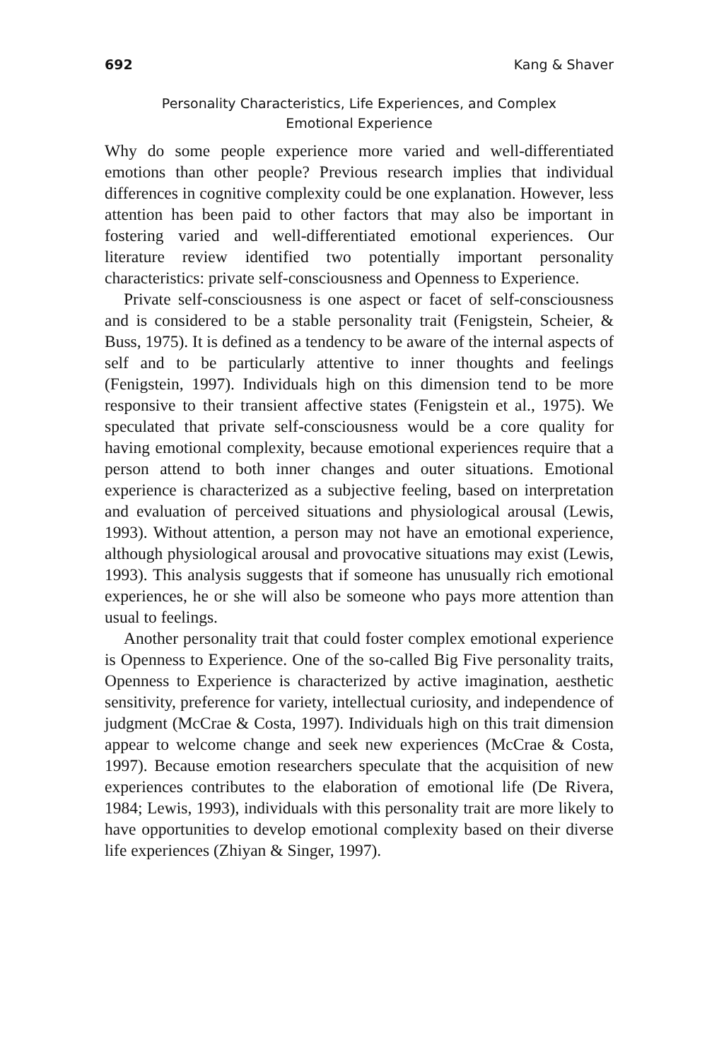692 Kang & Shaver
Personality Characteristics, Life Experiences, and Complex
Emotional Experience
Why do some people experience more varied and well-differentiated emotions than other people? Previous research implies that individual differences in cognitive complexity could be one explanation. However, less attention has been paid to other factors that may also be important in fostering varied and well-differentiated emotional experiences. Our literature review identified two potentially important personality characteristics: private self-consciousness and Openness to Experience.
Private self-consciousness is one aspect or facet of self-consciousness and is considered to be a stable personality trait (Fenigstein, Scheier, & Buss, 1975). It is defined as a tendency to be aware of the internal aspects of self and to be particularly attentive to inner thoughts and feelings (Fenigstein, 1997). Individuals high on this dimension tend to be more responsive to their transient affective states (Fenigstein et al., 1975). We speculated that private self-consciousness would be a core quality for having emotional complexity, because emotional experiences require that a person attend to both inner changes and outer situations. Emotional experience is characterized as a subjective feeling, based on interpretation and evaluation of perceived situations and physiological arousal (Lewis, 1993). Without attention, a person may not have an emotional experience, although physiological arousal and provocative situations may exist (Lewis, 1993). This analysis suggests that if someone has unusually rich emotional experiences, he or she will also be someone who pays more attention than usual to feelings.
Another personality trait that could foster complex emotional experience is Openness to Experience. One of the so-called Big Five personality traits, Openness to Experience is characterized by active imagination, aesthetic sensitivity, preference for variety, intellectual curiosity, and independence of judgment (McCrae & Costa, 1997). Individuals high on this trait dimension appear to welcome change and seek new experiences (McCrae & Costa, 1997). Because emotion researchers speculate that the acquisition of new experiences contributes to the elaboration of emotional life (De Rivera, 1984; Lewis, 1993), individuals with this personality trait are more likely to have opportunities to develop emotional complexity based on their diverse life experiences (Zhiyan & Singer, 1997).